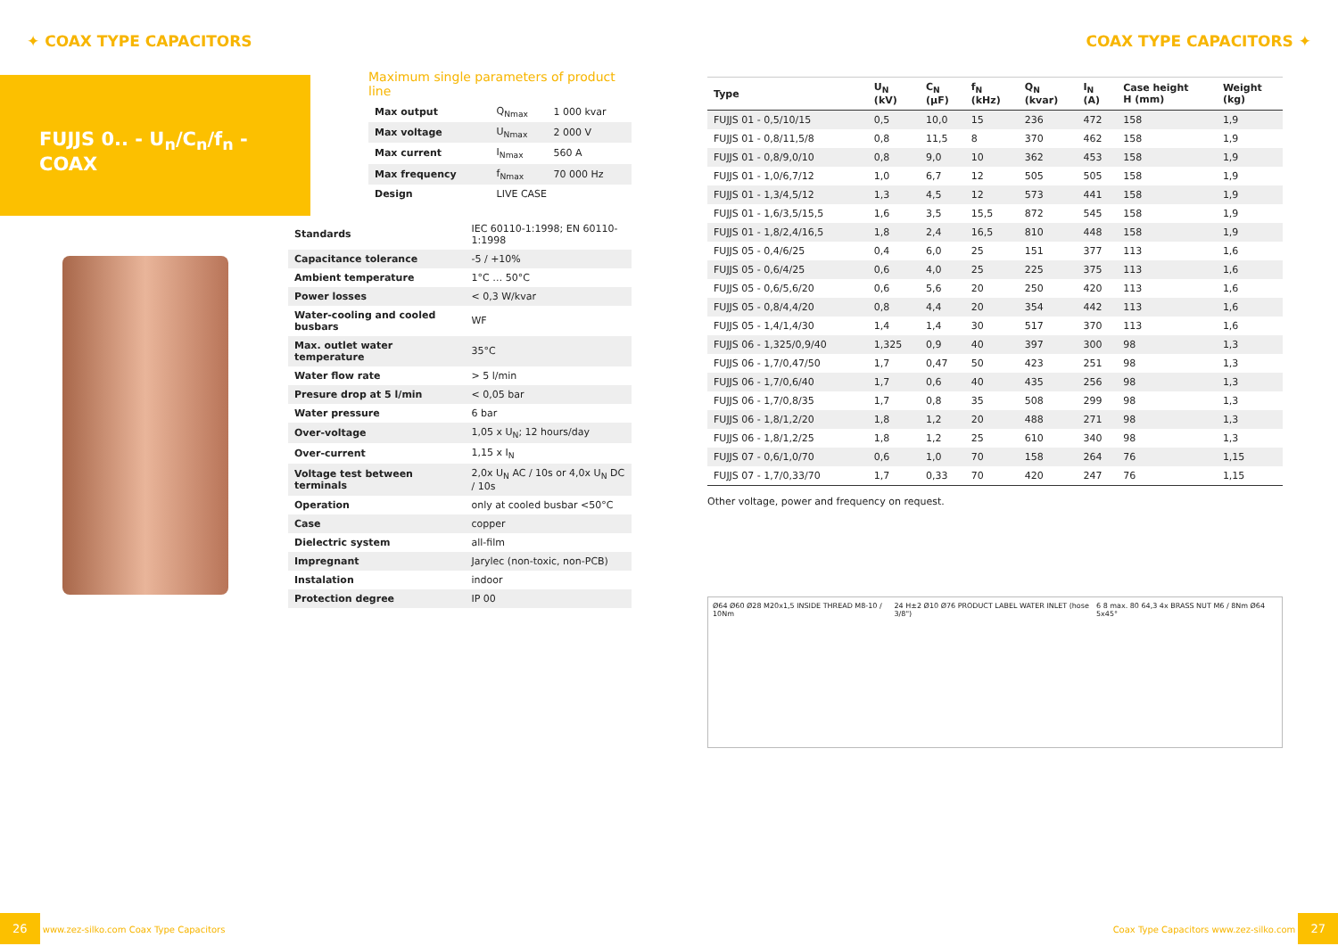✦ COAX TYPE CAPACITORS COAX TYPE CAPACITORS ✦
FUJJS 0.. - U<sub>n</sub>/C<sub>n</sub>/f<sub>n</sub> - COAX
Maximum single parameters of product line
| Max output | Q<sub>Nmax</sub> | 1 000 kvar |
| Max voltage | U<sub>Nmax</sub> | 2 000 V |
| Max current | I<sub>Nmax</sub> | 560 A |
| Max frequency | f<sub>Nmax</sub> | 70 000 Hz |
| Design | LIVE CASE | |
| Standards | IEC 60110-1:1998; EN 60110-1:1998 |
| Capacitance tolerance | -5 / +10% |
| Ambient temperature | 1°C … 50°C |
| Power losses | < 0,3 W/kvar |
| Water-cooling and cooled busbars | WF |
| Max. outlet water temperature | 35°C |
| Water flow rate | > 5 l/min |
| Presure drop at 5 l/min | < 0,05 bar |
| Water pressure | 6 bar |
| Over-voltage | 1,05 x U<sub>N</sub>; 12 hours/day |
| Over-current | 1,15 x I<sub>N</sub> |
| Voltage test between terminals | 2,0x U<sub>N</sub> AC / 10s or 4,0x U<sub>N</sub> DC / 10s |
| Operation | only at cooled busbar <50°C |
| Case | copper |
| Dielectric system | all-film |
| Impregnant | Jarylec (non-toxic, non-PCB) |
| Instalation | indoor |
| Protection degree | IP 00 |
| Type | U<sub>N</sub> (kV) | C<sub>N</sub> (μF) | f<sub>N</sub> (kHz) | Q<sub>N</sub> (kvar) | I<sub>N</sub> (A) | Case height H (mm) | Weight (kg) |
| --- | --- | --- | --- | --- | --- | --- | --- |
| FUJJS 01 - 0,5/10/15 | 0,5 | 10,0 | 15 | 236 | 472 | 158 | 1,9 |
| FUJJS 01 - 0,8/11,5/8 | 0,8 | 11,5 | 8 | 370 | 462 | 158 | 1,9 |
| FUJJS 01 - 0,8/9,0/10 | 0,8 | 9,0 | 10 | 362 | 453 | 158 | 1,9 |
| FUJJS 01 - 1,0/6,7/12 | 1,0 | 6,7 | 12 | 505 | 505 | 158 | 1,9 |
| FUJJS 01 - 1,3/4,5/12 | 1,3 | 4,5 | 12 | 573 | 441 | 158 | 1,9 |
| FUJJS 01 - 1,6/3,5/15,5 | 1,6 | 3,5 | 15,5 | 872 | 545 | 158 | 1,9 |
| FUJJS 01 - 1,8/2,4/16,5 | 1,8 | 2,4 | 16,5 | 810 | 448 | 158 | 1,9 |
| FUJJS 05 - 0,4/6/25 | 0,4 | 6,0 | 25 | 151 | 377 | 113 | 1,6 |
| FUJJS 05 - 0,6/4/25 | 0,6 | 4,0 | 25 | 225 | 375 | 113 | 1,6 |
| FUJJS 05 - 0,6/5,6/20 | 0,6 | 5,6 | 20 | 250 | 420 | 113 | 1,6 |
| FUJJS 05 - 0,8/4,4/20 | 0,8 | 4,4 | 20 | 354 | 442 | 113 | 1,6 |
| FUJJS 05 - 1,4/1,4/30 | 1,4 | 1,4 | 30 | 517 | 370 | 113 | 1,6 |
| FUJJS 06 - 1,325/0,9/40 | 1,325 | 0,9 | 40 | 397 | 300 | 98 | 1,3 |
| FUJJS 06 - 1,7/0,47/50 | 1,7 | 0,47 | 50 | 423 | 251 | 98 | 1,3 |
| FUJJS 06 - 1,7/0,6/40 | 1,7 | 0,6 | 40 | 435 | 256 | 98 | 1,3 |
| FUJJS 06 - 1,7/0,8/35 | 1,7 | 0,8 | 35 | 508 | 299 | 98 | 1,3 |
| FUJJS 06 - 1,8/1,2/20 | 1,8 | 1,2 | 20 | 488 | 271 | 98 | 1,3 |
| FUJJS 06 - 1,8/1,2/25 | 1,8 | 1,2 | 25 | 610 | 340 | 98 | 1,3 |
| FUJJS 07 - 0,6/1,0/70 | 0,6 | 1,0 | 70 | 158 | 264 | 76 | 1,15 |
| FUJJS 07 - 1,7/0,33/70 | 1,7 | 0,33 | 70 | 420 | 247 | 76 | 1,15 |
Other voltage, power and frequency on request.
Ø64 Ø60 Ø28 M20x1,5 INSIDE THREAD M8-10 / 10Nm 24 H±2 Ø10 Ø76 PRODUCT LABEL WATER INLET (hose 3/8") 6 8 max. 80 64,3 4x BRASS NUT M6 / 8Nm Ø64 5x45°
26 www.zez-silko.com Coax Type Capacitors Coax Type Capacitors www.zez-silko.com 27